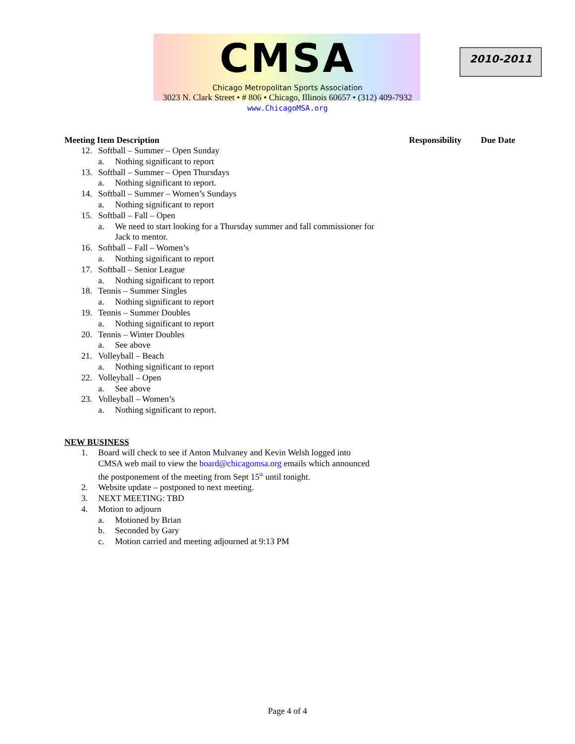CMSA
Chicago Metropolitan Sports Association
3023 N. Clark Street • # 806 • Chicago, Illinois 60657 • (312) 409-7932
www.ChicagoMSA.org
2010-2011
Meeting Item Description Responsibility Due Date
12. Softball – Summer – Open Sunday
a. Nothing significant to report
13. Softball – Summer – Open Thursdays
a. Nothing significant to report.
14. Softball – Summer – Women’s Sundays
a. Nothing significant to report
15. Softball – Fall – Open
a. We need to start looking for a Thursday summer and fall commissioner for
Jack to mentor.
16. Softball – Fall – Women’s
a. Nothing significant to report
17. Softball – Senior League
a. Nothing significant to report
18. Tennis – Summer Singles
a. Nothing significant to report
19. Tennis – Summer Doubles
a. Nothing significant to report
20. Tennis – Winter Doubles
a. See above
21. Volleyball – Beach
a. Nothing significant to report
22. Volleyball – Open
a. See above
23. Volleyball – Women’s
a. Nothing significant to report.
NEW BUSINESS
1. Board will check to see if Anton Mulvaney and Kevin Welsh logged into
CMSA web mail to view the board@chicagomsa.org emails which announced
the postponement of the meeting from Sept 15<sup>th</sup> until tonight.
2. Website update – postponed to next meeting.
3. NEXT MEETING: TBD
4. Motion to adjourn
a. Motioned by Brian
b. Seconded by Gary
c. Motion carried and meeting adjourned at 9:13 PM
Page 4 of 4